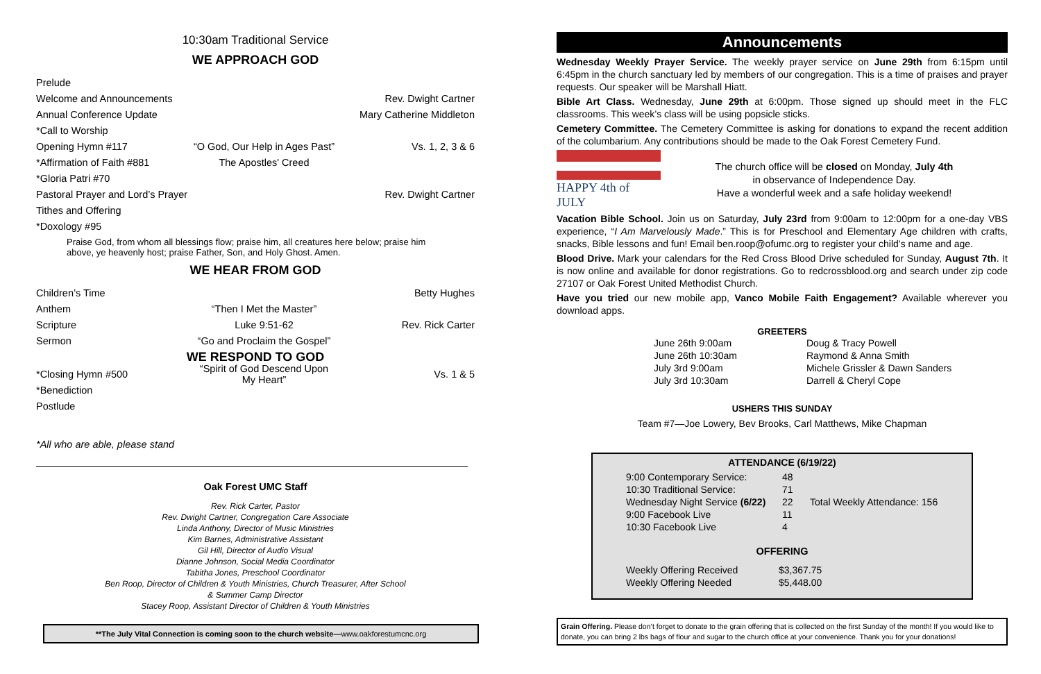10:30am Traditional Service
WE APPROACH GOD
Prelude
Welcome and Announcements Rev. Dwight Cartner
Annual Conference Update Mary Catherine Middleton
*Call to Worship
Opening Hymn #117 “O God, Our Help in Ages Past” Vs. 1, 2, 3 & 6
*Affirmation of Faith #881 The Apostles' Creed
*Gloria Patri #70
Pastoral Prayer and Lord’s Prayer Rev. Dwight Cartner
Tithes and Offering
*Doxology #95
Praise God, from whom all blessings flow; praise him, all creatures here below; praise him above, ye heavenly host; praise Father, Son, and Holy Ghost. Amen.
WE HEAR FROM GOD
Children’s Time Betty Hughes
Anthem “Then I Met the Master”
Scripture Luke 9:51-62 Rev. Rick Carter
Sermon “Go and Proclaim the Gospel”
WE RESPOND TO GOD
*Closing Hymn #500 “Spirit of God Descend Upon My Heart” Vs. 1 & 5
*Benediction
Postlude
*All who are able, please stand
Oak Forest UMC Staff
Rev. Rick Carter, Pastor
Rev. Dwight Cartner, Congregation Care Associate
Linda Anthony, Director of Music Ministries
Kim Barnes, Administrative Assistant
Gil Hill, Director of Audio Visual
Dianne Johnson, Social Media Coordinator
Tabitha Jones, Preschool Coordinator
Ben Roop, Director of Children & Youth Ministries, Church Treasurer, After School
& Summer Camp Director
Stacey Roop, Assistant Director of Children & Youth Ministries
**The July Vital Connection is coming soon to the church website—www.oakforestumcnc.org
Announcements
Wednesday Weekly Prayer Service. The weekly prayer service on June 29th from 6:15pm until 6:45pm in the church sanctuary led by members of our congregation. This is a time of praises and prayer requests. Our speaker will be Marshall Hiatt.
Bible Art Class. Wednesday, June 29th at 6:00pm. Those signed up should meet in the FLC classrooms. This week’s class will be using popsicle sticks.
Cemetery Committee. The Cemetery Committee is asking for donations to expand the recent addition of the columbarium. Any contributions should be made to the Oak Forest Cemetery Fund.
HAPPY 4th of JULY
The church office will be closed on Monday, July 4th
in observance of Independence Day.
Have a wonderful week and a safe holiday weekend!
Vacation Bible School. Join us on Saturday, July 23rd from 9:00am to 12:00pm for a one-day VBS experience, “I Am Marvelously Made.” This is for Preschool and Elementary Age children with crafts, snacks, Bible lessons and fun! Email ben.roop@ofumc.org to register your child’s name and age.
Blood Drive. Mark your calendars for the Red Cross Blood Drive scheduled for Sunday, August 7th. It is now online and available for donor registrations. Go to redcrossblood.org and search under zip code 27107 or Oak Forest United Methodist Church.
Have you tried our new mobile app, Vanco Mobile Faith Engagement? Available wherever you download apps.
GREETERS
| June 26th 9:00am | Doug & Tracy Powell |
| June 26th 10:30am | Raymond & Anna Smith |
| July 3rd 9:00am | Michele Grissler & Dawn Sanders |
| July 3rd 10:30am | Darrell & Cheryl Cope |
USHERS THIS SUNDAY
Team #7—Joe Lowery, Bev Brooks, Carl Matthews, Mike Chapman
ATTENDANCE (6/19/22)
| 9:00 Contemporary Service: | 48 | |
| 10:30 Traditional Service: | 71 | |
| Wednesday Night Service (6/22) | 22 | Total Weekly Attendance: 156 |
| 9:00 Facebook Live | 11 | |
| 10:30 Facebook Live | 4 | |
OFFERING
| Weekly Offering Received | $3,367.75 |
| Weekly Offering Needed | $5,448.00 |
Grain Offering. Please don’t forget to donate to the grain offering that is collected on the first Sunday of the month! If you would like to donate, you can bring 2 lbs bags of flour and sugar to the church office at your convenience. Thank you for your donations!